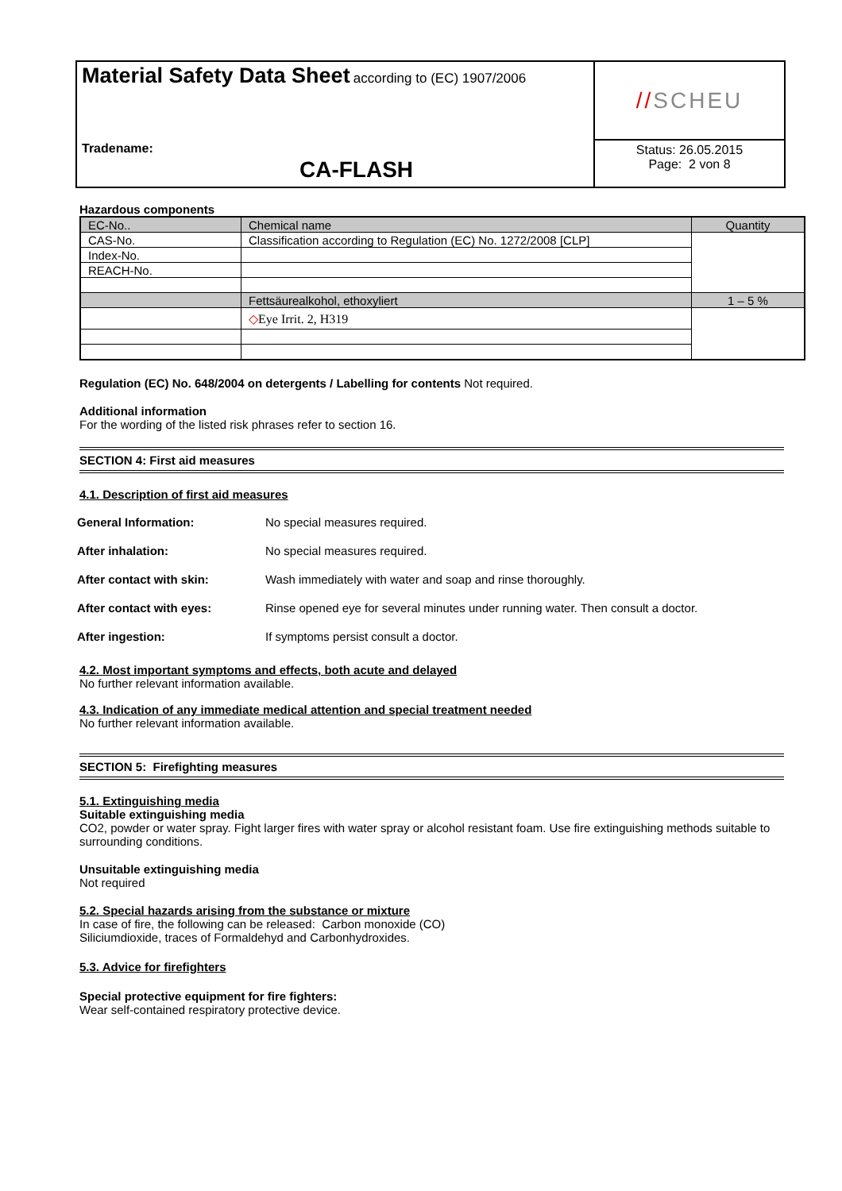Material Safety Data Sheet according to (EC) 1907/2006
Tradename:
CA-FLASH
// SCHEU
Status: 26.05.2015
Page: 2 von 8
Hazardous components
| EC-No.. | Chemical name | Quantity |
| CAS-No. | Classification according to Regulation (EC) No. 1272/2008 [CLP] | |
| Index-No. | | |
| REACH-No. | | |
| | Fettsäurealkohol, ethoxyliert | 1 – 5 % |
| | ◇ Eye Irrit. 2, H319 | |
Regulation (EC) No. 648/2004 on detergents / Labelling for contents Not required.
Additional information
For the wording of the listed risk phrases refer to section 16.
SECTION 4: First aid measures
4.1. Description of first aid measures
General Information: No special measures required.
After inhalation: No special measures required.
After contact with skin: Wash immediately with water and soap and rinse thoroughly.
After contact with eyes: Rinse opened eye for several minutes under running water. Then consult a doctor.
After ingestion: If symptoms persist consult a doctor.
4.2. Most important symptoms and effects, both acute and delayed
No further relevant information available.
4.3. Indication of any immediate medical attention and special treatment needed
No further relevant information available.
SECTION 5: Firefighting measures
5.1. Extinguishing media
Suitable extinguishing media
CO2, powder or water spray. Fight larger fires with water spray or alcohol resistant foam. Use fire extinguishing methods suitable to surrounding conditions.
Unsuitable extinguishing media
Not required
5.2. Special hazards arising from the substance or mixture
In case of fire, the following can be released: Carbon monoxide (CO)
Siliciumdioxide, traces of Formaldehyd and Carbonhydroxides.
5.3. Advice for firefighters
Special protective equipment for fire fighters:
Wear self-contained respiratory protective device.